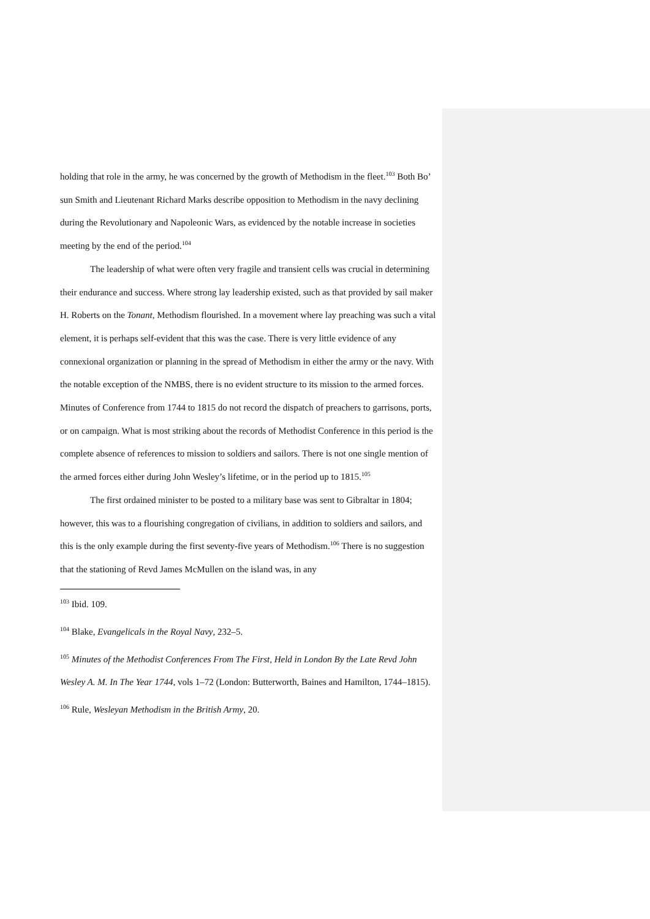holding that role in the army, he was concerned by the growth of Methodism in the fleet.<sup>103</sup> Both Bo’ sun Smith and Lieutenant Richard Marks describe opposition to Methodism in the navy declining during the Revolutionary and Napoleonic Wars, as evidenced by the notable increase in societies meeting by the end of the period.<sup>104</sup>
The leadership of what were often very fragile and transient cells was crucial in determining their endurance and success. Where strong lay leadership existed, such as that provided by sail maker H. Roberts on the Tonant, Methodism flourished. In a movement where lay preaching was such a vital element, it is perhaps self-evident that this was the case. There is very little evidence of any connexional organization or planning in the spread of Methodism in either the army or the navy. With the notable exception of the NMBS, there is no evident structure to its mission to the armed forces. Minutes of Conference from 1744 to 1815 do not record the dispatch of preachers to garrisons, ports, or on campaign. What is most striking about the records of Methodist Conference in this period is the complete absence of references to mission to soldiers and sailors. There is not one single mention of the armed forces either during John Wesley’s lifetime, or in the period up to 1815.<sup>105</sup>
The first ordained minister to be posted to a military base was sent to Gibraltar in 1804; however, this was to a flourishing congregation of civilians, in addition to soldiers and sailors, and this is the only example during the first seventy-five years of Methodism.<sup>106</sup> There is no suggestion that the stationing of Revd James McMullen on the island was, in any
<sup>103</sup> Ibid. 109.
<sup>104</sup> Blake, Evangelicals in the Royal Navy, 232–5.
<sup>105</sup> Minutes of the Methodist Conferences From The First, Held in London By the Late Revd John Wesley A. M. In The Year 1744, vols 1–72 (London: Butterworth, Baines and Hamilton, 1744–1815).
<sup>106</sup> Rule, Wesleyan Methodism in the British Army, 20.